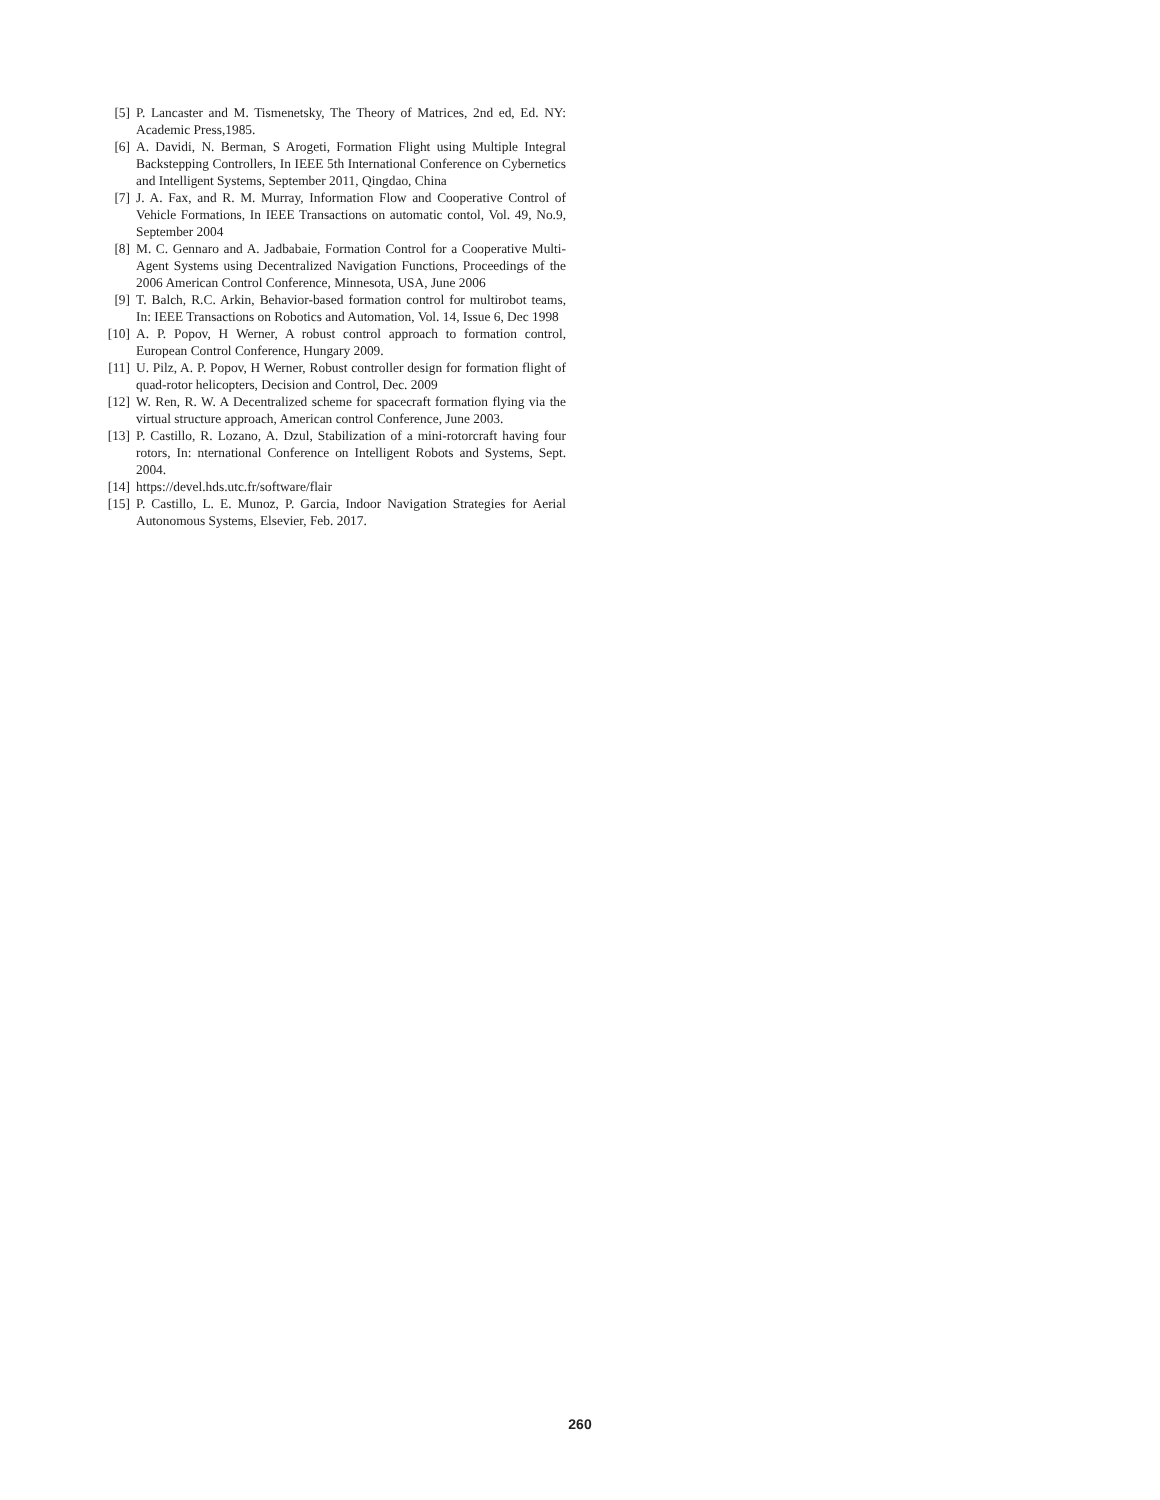[5] P. Lancaster and M. Tismenetsky, The Theory of Matrices, 2nd ed, Ed. NY: Academic Press,1985.
[6] A. Davidi, N. Berman, S Arogeti, Formation Flight using Multiple Integral Backstepping Controllers, In IEEE 5th International Conference on Cybernetics and Intelligent Systems, September 2011, Qingdao, China
[7] J. A. Fax, and R. M. Murray, Information Flow and Cooperative Control of Vehicle Formations, In IEEE Transactions on automatic contol, Vol. 49, No.9, September 2004
[8] M. C. Gennaro and A. Jadbabaie, Formation Control for a Cooperative Multi-Agent Systems using Decentralized Navigation Functions, Proceedings of the 2006 American Control Conference, Minnesota, USA, June 2006
[9] T. Balch, R.C. Arkin, Behavior-based formation control for multirobot teams, In: IEEE Transactions on Robotics and Automation, Vol. 14, Issue 6, Dec 1998
[10] A. P. Popov, H Werner, A robust control approach to formation control, European Control Conference, Hungary 2009.
[11] U. Pilz, A. P. Popov, H Werner, Robust controller design for formation flight of quad-rotor helicopters, Decision and Control, Dec. 2009
[12] W. Ren, R. W. A Decentralized scheme for spacecraft formation flying via the virtual structure approach, American control Conference, June 2003.
[13] P. Castillo, R. Lozano, A. Dzul, Stabilization of a mini-rotorcraft having four rotors, In: nternational Conference on Intelligent Robots and Systems, Sept. 2004.
[14] https://devel.hds.utc.fr/software/flair
[15] P. Castillo, L. E. Munoz, P. Garcia, Indoor Navigation Strategies for Aerial Autonomous Systems, Elsevier, Feb. 2017.
260